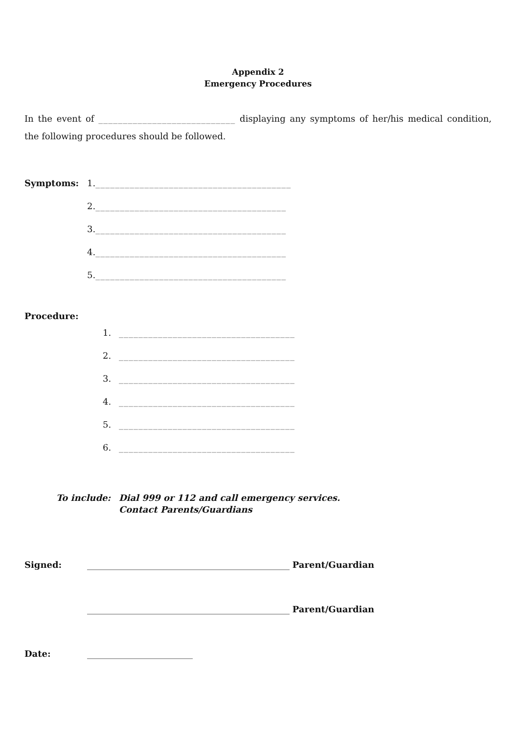Appendix 2
Emergency Procedures
In the event of ____________________________ displaying any symptoms of her/his medical condition, the following procedures should be followed.
Symptoms: 1.________________________________________
2._______________________________________
3._______________________________________
4._______________________________________
5._______________________________________
Procedure:
1. ____________________________________
2. ____________________________________
3. ____________________________________
4. ____________________________________
5. ____________________________________
6. ____________________________________
To include: Dial 999 or 112 and call emergency services.
Contact Parents/Guardians
Signed: ______________________________________________ Parent/Guardian
______________________________________________ Parent/Guardian
Date: ________________________